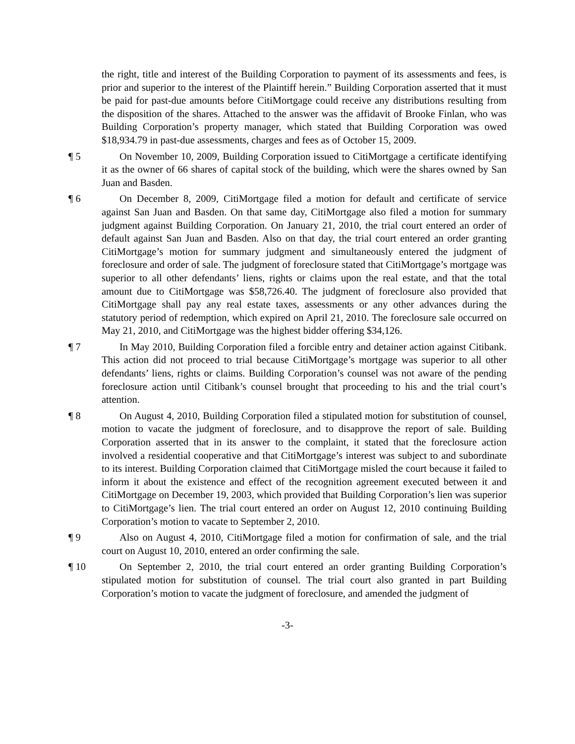the right, title and interest of the Building Corporation to payment of its assessments and fees, is prior and superior to the interest of the Plaintiff herein.” Building Corporation asserted that it must be paid for past-due amounts before CitiMortgage could receive any distributions resulting from the disposition of the shares. Attached to the answer was the affidavit of Brooke Finlan, who was Building Corporation’s property manager, which stated that Building Corporation was owed $18,934.79 in past-due assessments, charges and fees as of October 15, 2009.
¶ 5 On November 10, 2009, Building Corporation issued to CitiMortgage a certificate identifying it as the owner of 66 shares of capital stock of the building, which were the shares owned by San Juan and Basden.
¶ 6 On December 8, 2009, CitiMortgage filed a motion for default and certificate of service against San Juan and Basden. On that same day, CitiMortgage also filed a motion for summary judgment against Building Corporation. On January 21, 2010, the trial court entered an order of default against San Juan and Basden. Also on that day, the trial court entered an order granting CitiMortgage’s motion for summary judgment and simultaneously entered the judgment of foreclosure and order of sale. The judgment of foreclosure stated that CitiMortgage’s mortgage was superior to all other defendants’ liens, rights or claims upon the real estate, and that the total amount due to CitiMortgage was $58,726.40. The judgment of foreclosure also provided that CitiMortgage shall pay any real estate taxes, assessments or any other advances during the statutory period of redemption, which expired on April 21, 2010. The foreclosure sale occurred on May 21, 2010, and CitiMortgage was the highest bidder offering $34,126.
¶ 7 In May 2010, Building Corporation filed a forcible entry and detainer action against Citibank. This action did not proceed to trial because CitiMortgage’s mortgage was superior to all other defendants’ liens, rights or claims. Building Corporation’s counsel was not aware of the pending foreclosure action until Citibank’s counsel brought that proceeding to his and the trial court’s attention.
¶ 8 On August 4, 2010, Building Corporation filed a stipulated motion for substitution of counsel, motion to vacate the judgment of foreclosure, and to disapprove the report of sale. Building Corporation asserted that in its answer to the complaint, it stated that the foreclosure action involved a residential cooperative and that CitiMortgage’s interest was subject to and subordinate to its interest. Building Corporation claimed that CitiMortgage misled the court because it failed to inform it about the existence and effect of the recognition agreement executed between it and CitiMortgage on December 19, 2003, which provided that Building Corporation’s lien was superior to CitiMortgage’s lien. The trial court entered an order on August 12, 2010 continuing Building Corporation’s motion to vacate to September 2, 2010.
¶ 9 Also on August 4, 2010, CitiMortgage filed a motion for confirmation of sale, and the trial court on August 10, 2010, entered an order confirming the sale.
¶ 10 On September 2, 2010, the trial court entered an order granting Building Corporation’s stipulated motion for substitution of counsel. The trial court also granted in part Building Corporation’s motion to vacate the judgment of foreclosure, and amended the judgment of
-3-